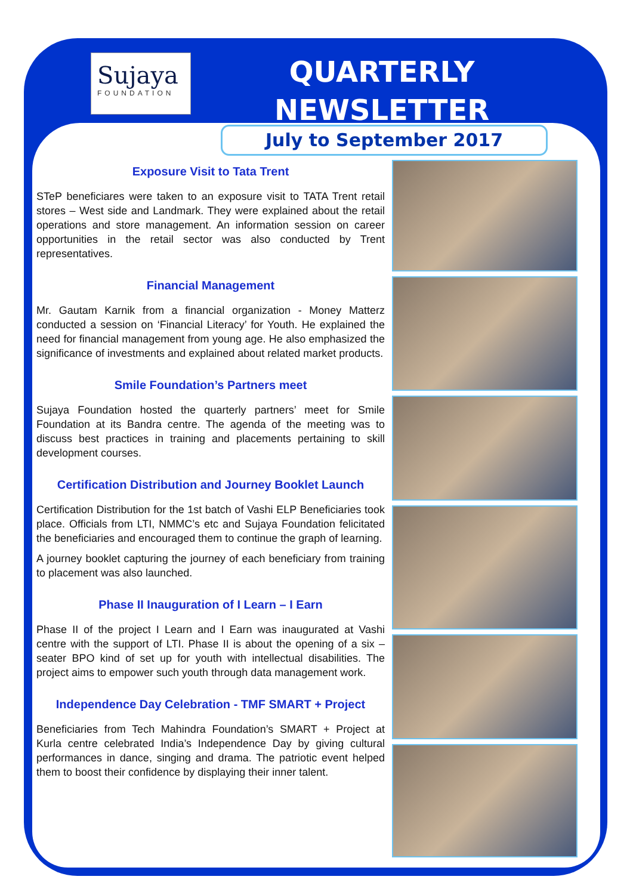Sujaya
FOUNDATION
QUARTERLY
NEWSLETTER
July to September 2017
Exposure Visit to Tata Trent
STeP beneficiares were taken to an exposure visit to TATA Trent retail stores – West side and Landmark. They were explained about the retail operations and store management. An information session on career opportunities in the retail sector was also conducted by Trent representatives.
Financial Management
Mr. Gautam Karnik from a financial organization - Money Matterz conducted a session on ‘Financial Literacy’ for Youth. He explained the need for financial management from young age. He also emphasized the significance of investments and explained about related market products.
Smile Foundation’s Partners meet
Sujaya Foundation hosted the quarterly partners’ meet for Smile Foundation at its Bandra centre. The agenda of the meeting was to discuss best practices in training and placements pertaining to skill development courses.
Certification Distribution and Journey Booklet Launch
Certification Distribution for the 1st batch of Vashi ELP Beneficiaries took place. Officials from LTI, NMMC’s etc and Sujaya Foundation felicitated the beneficiaries and encouraged them to continue the graph of learning.
A journey booklet capturing the journey of each beneficiary from training to placement was also launched.
Phase II Inauguration of I Learn – I Earn
Phase II of the project I Learn and I Earn was inaugurated at Vashi centre with the support of LTI. Phase II is about the opening of a six – seater BPO kind of set up for youth with intellectual disabilities. The project aims to empower such youth through data management work.
Independence Day Celebration - TMF SMART + Project
Beneficiaries from Tech Mahindra Foundation’s SMART + Project at Kurla centre celebrated India’s Independence Day by giving cultural performances in dance, singing and drama. The patriotic event helped them to boost their confidence by displaying their inner talent.